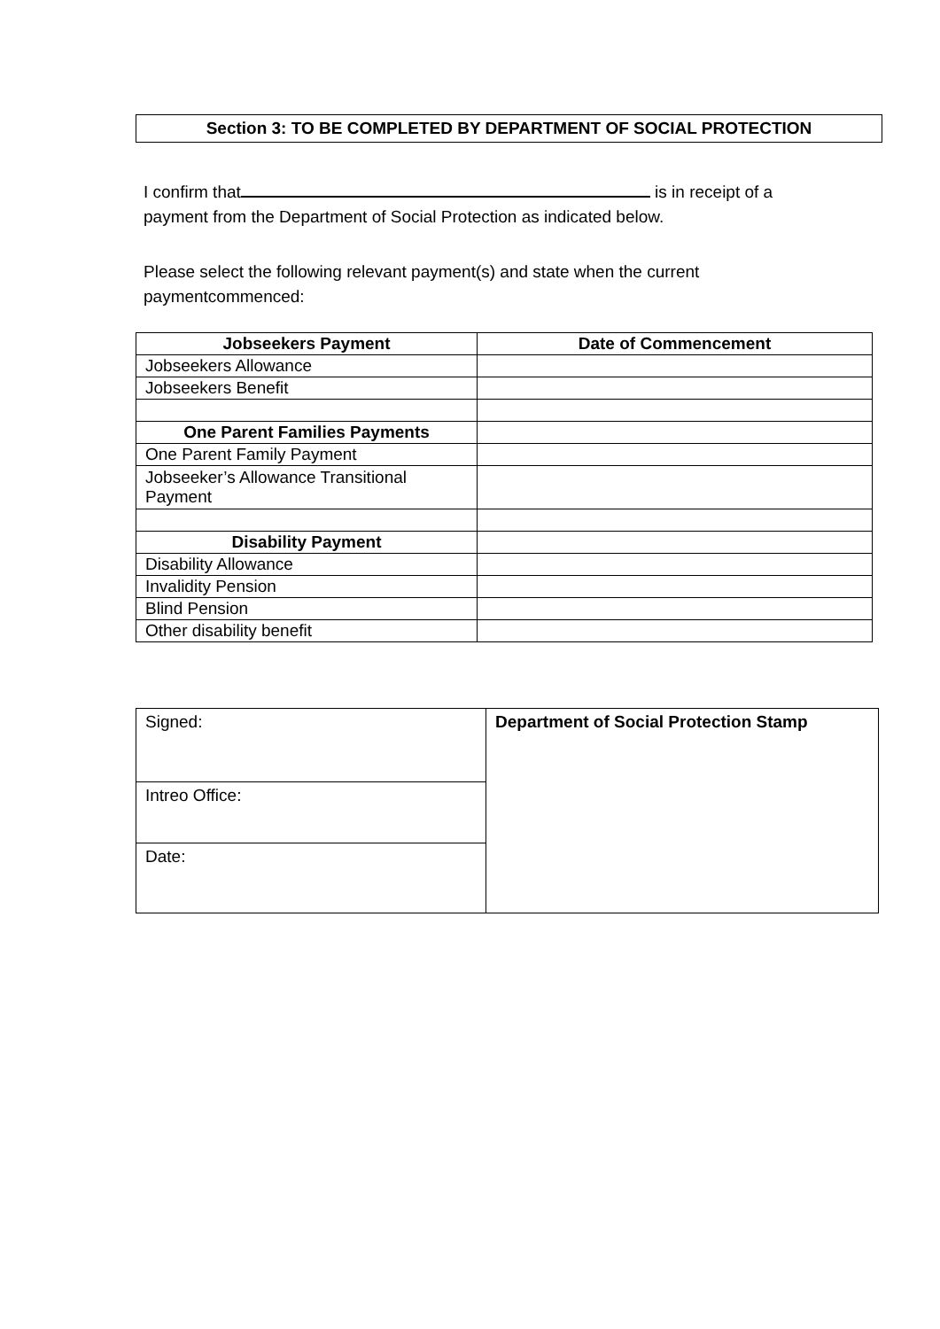Section 3: TO BE COMPLETED BY DEPARTMENT OF SOCIAL PROTECTION
I confirm that is in receipt of a payment from the Department of Social Protection as indicated below.
Please select the following relevant payment(s) and state when the current paymentcommenced:
| Jobseekers Payment | Date of Commencement |
| Jobseekers Allowance | |
| Jobseekers Benefit | |
| One Parent Families Payments | |
| One Parent Family Payment | |
| Jobseeker’s Allowance Transitional Payment | |
| Disability Payment | |
| Disability Allowance | |
| Invalidity Pension | |
| Blind Pension | |
| Other disability benefit | |
| Signed: | Department of Social Protection Stamp |
| Intreo Office: | |
| Date: | |